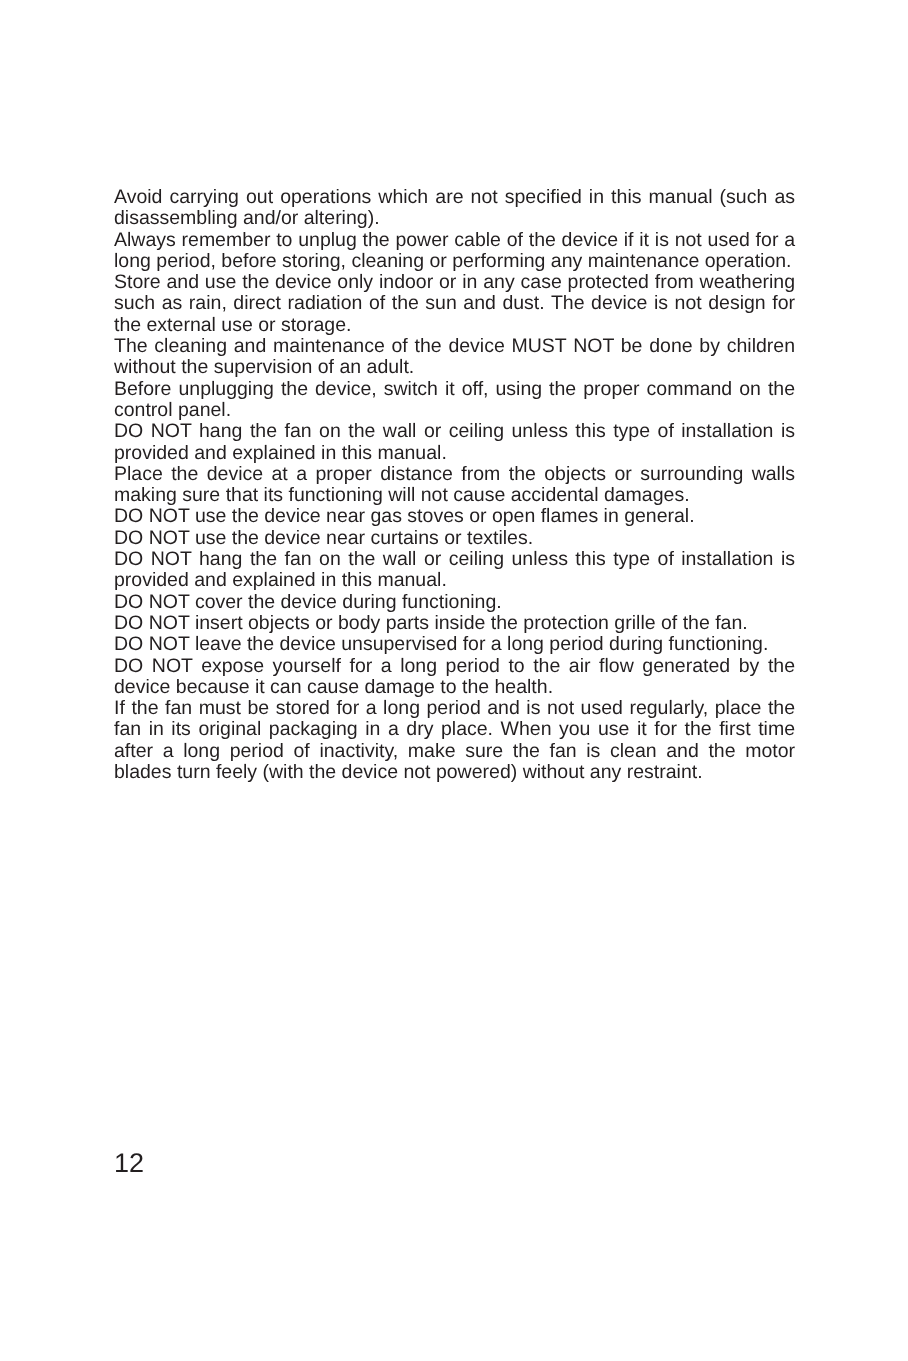Avoid carrying out operations which are not specified in this manual (such as disassembling and/or altering).
Always remember to unplug the power cable of the device if it is not used for a long period, before storing, cleaning or performing any maintenance operation.
Store and use the device only indoor or in any case protected from weathering such as rain, direct radiation of the sun and dust. The device is not design for the external use or storage.
The cleaning and maintenance of the device MUST NOT be done by children without the supervision of an adult.
Before unplugging the device, switch it off, using the proper command on the control panel.
DO NOT hang the fan on the wall or ceiling unless this type of installation is provided and explained in this manual.
Place the device at a proper distance from the objects or surrounding walls making sure that its functioning will not cause accidental damages.
DO NOT use the device near gas stoves or open flames in general.
DO NOT use the device near curtains or textiles.
DO NOT hang the fan on the wall or ceiling unless this type of installation is provided and explained in this manual.
DO NOT cover the device during functioning.
DO NOT insert objects or body parts inside the protection grille of the fan.
DO NOT leave the device unsupervised for a long period during functioning.
DO NOT expose yourself for a long period to the air flow generated by the device because it can cause damage to the health.
If the fan must be stored for a long period and is not used regularly, place the fan in its original packaging in a dry place. When you use it for the first time after a long period of inactivity, make sure the fan is clean and the motor blades turn feely (with the device not powered) without any restraint.
12